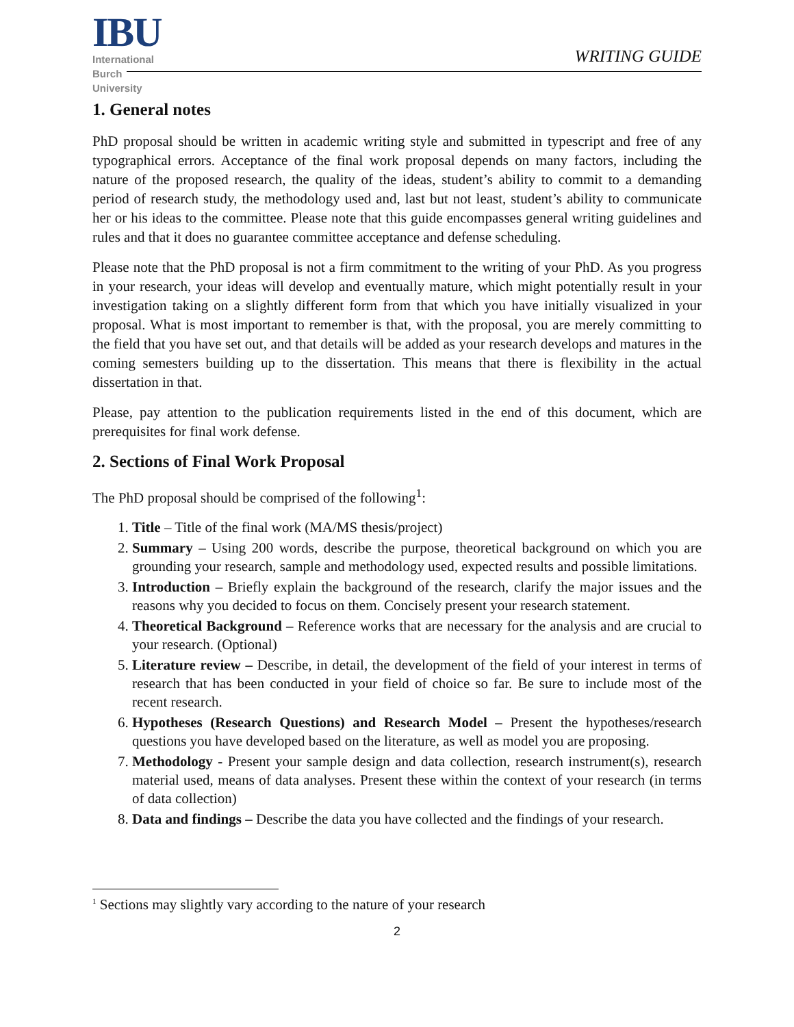IBU
International
Burch
University
WRITING GUIDE
1. General notes
PhD proposal should be written in academic writing style and submitted in typescript and free of any typographical errors. Acceptance of the final work proposal depends on many factors, including the nature of the proposed research, the quality of the ideas, student’s ability to commit to a demanding period of research study, the methodology used and, last but not least, student’s ability to communicate her or his ideas to the committee. Please note that this guide encompasses general writing guidelines and rules and that it does no guarantee committee acceptance and defense scheduling.
Please note that the PhD proposal is not a firm commitment to the writing of your PhD. As you progress in your research, your ideas will develop and eventually mature, which might potentially result in your investigation taking on a slightly different form from that which you have initially visualized in your proposal. What is most important to remember is that, with the proposal, you are merely committing to the field that you have set out, and that details will be added as your research develops and matures in the coming semesters building up to the dissertation. This means that there is flexibility in the actual dissertation in that.
Please, pay attention to the publication requirements listed in the end of this document, which are prerequisites for final work defense.
2. Sections of Final Work Proposal
The PhD proposal should be comprised of the following<sup>1</sup>:
1. Title – Title of the final work (MA/MS thesis/project)
2. Summary – Using 200 words, describe the purpose, theoretical background on which you are grounding your research, sample and methodology used, expected results and possible limitations.
3. Introduction – Briefly explain the background of the research, clarify the major issues and the reasons why you decided to focus on them. Concisely present your research statement.
4. Theoretical Background – Reference works that are necessary for the analysis and are crucial to your research. (Optional)
5. Literature review – Describe, in detail, the development of the field of your interest in terms of research that has been conducted in your field of choice so far. Be sure to include most of the recent research.
6. Hypotheses (Research Questions) and Research Model – Present the hypotheses/research questions you have developed based on the literature, as well as model you are proposing.
7. Methodology - Present your sample design and data collection, research instrument(s), research material used, means of data analyses. Present these within the context of your research (in terms of data collection)
8. Data and findings – Describe the data you have collected and the findings of your research.
<sup>1</sup> Sections may slightly vary according to the nature of your research
2